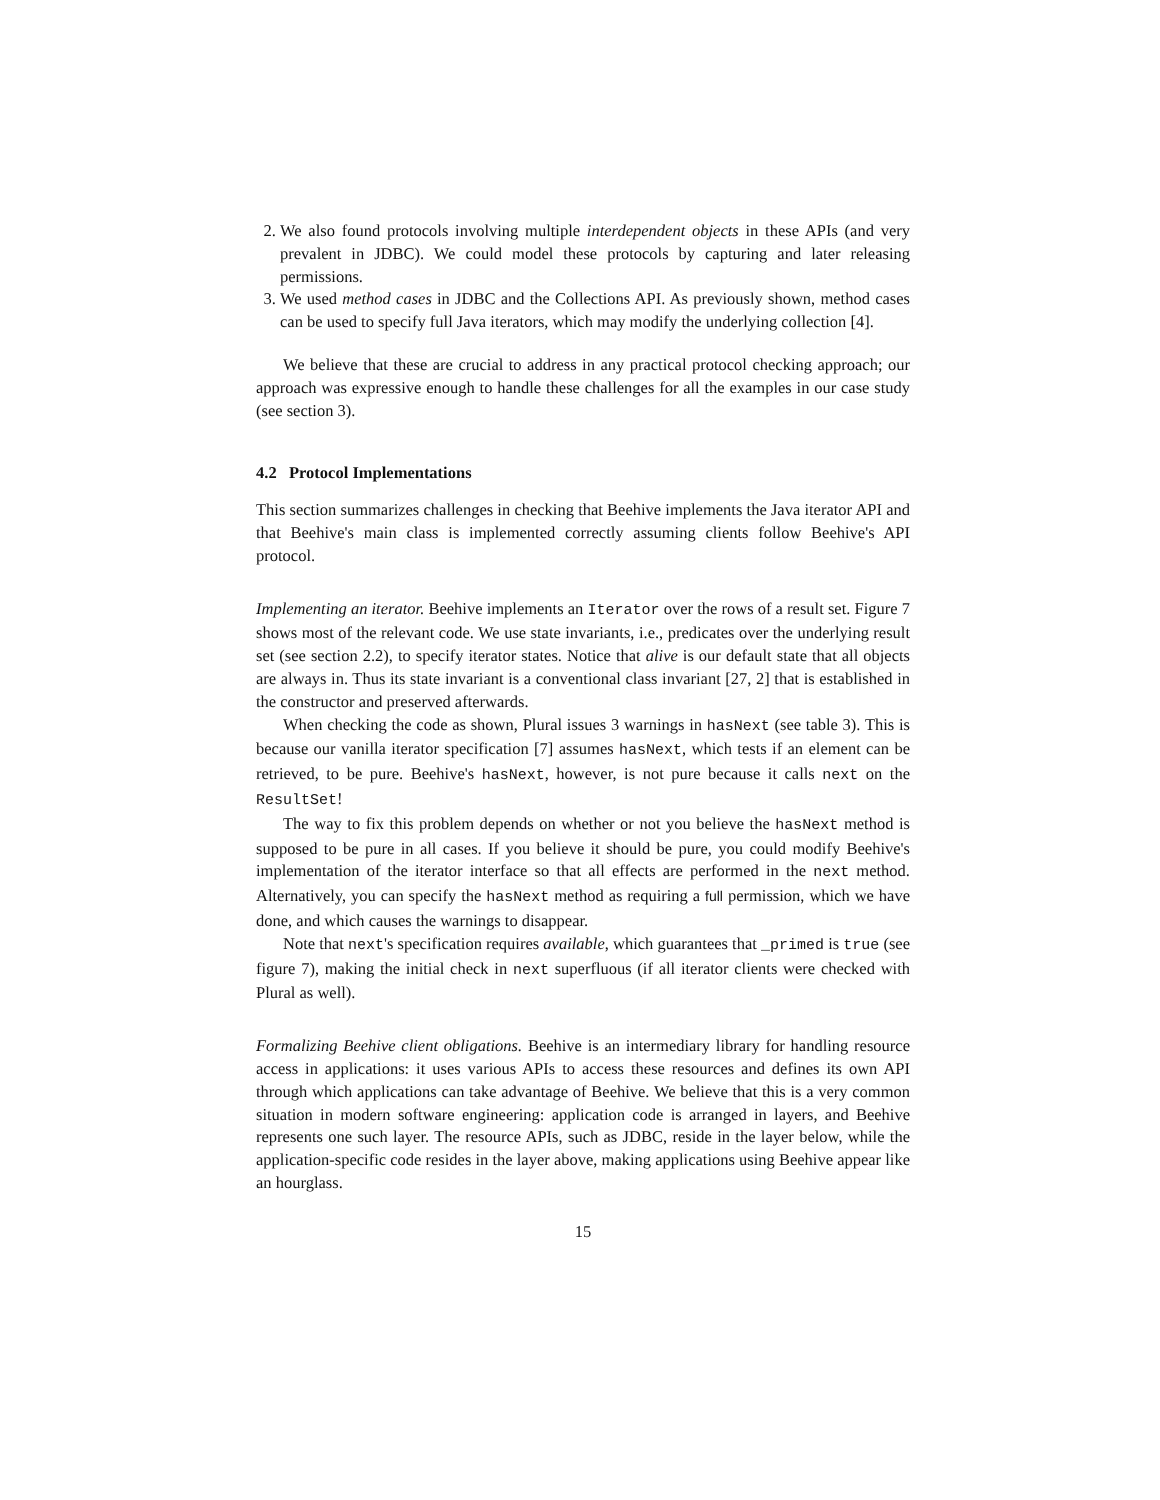2. We also found protocols involving multiple interdependent objects in these APIs (and very prevalent in JDBC). We could model these protocols by capturing and later releasing permissions.
3. We used method cases in JDBC and the Collections API. As previously shown, method cases can be used to specify full Java iterators, which may modify the underlying collection [4].
We believe that these are crucial to address in any practical protocol checking approach; our approach was expressive enough to handle these challenges for all the examples in our case study (see section 3).
4.2 Protocol Implementations
This section summarizes challenges in checking that Beehive implements the Java iterator API and that Beehive's main class is implemented correctly assuming clients follow Beehive's API protocol.
Implementing an iterator. Beehive implements an Iterator over the rows of a result set. Figure 7 shows most of the relevant code. We use state invariants, i.e., predicates over the underlying result set (see section 2.2), to specify iterator states. Notice that alive is our default state that all objects are always in. Thus its state invariant is a conventional class invariant [27, 2] that is established in the constructor and preserved afterwards.
When checking the code as shown, Plural issues 3 warnings in hasNext (see table 3). This is because our vanilla iterator specification [7] assumes hasNext, which tests if an element can be retrieved, to be pure. Beehive's hasNext, however, is not pure because it calls next on the ResultSet!
The way to fix this problem depends on whether or not you believe the hasNext method is supposed to be pure in all cases. If you believe it should be pure, you could modify Beehive's implementation of the iterator interface so that all effects are performed in the next method. Alternatively, you can specify the hasNext method as requiring a full permission, which we have done, and which causes the warnings to disappear.
Note that next's specification requires available, which guarantees that _primed is true (see figure 7), making the initial check in next superfluous (if all iterator clients were checked with Plural as well).
Formalizing Beehive client obligations. Beehive is an intermediary library for handling resource access in applications: it uses various APIs to access these resources and defines its own API through which applications can take advantage of Beehive. We believe that this is a very common situation in modern software engineering: application code is arranged in layers, and Beehive represents one such layer. The resource APIs, such as JDBC, reside in the layer below, while the application-specific code resides in the layer above, making applications using Beehive appear like an hourglass.
15